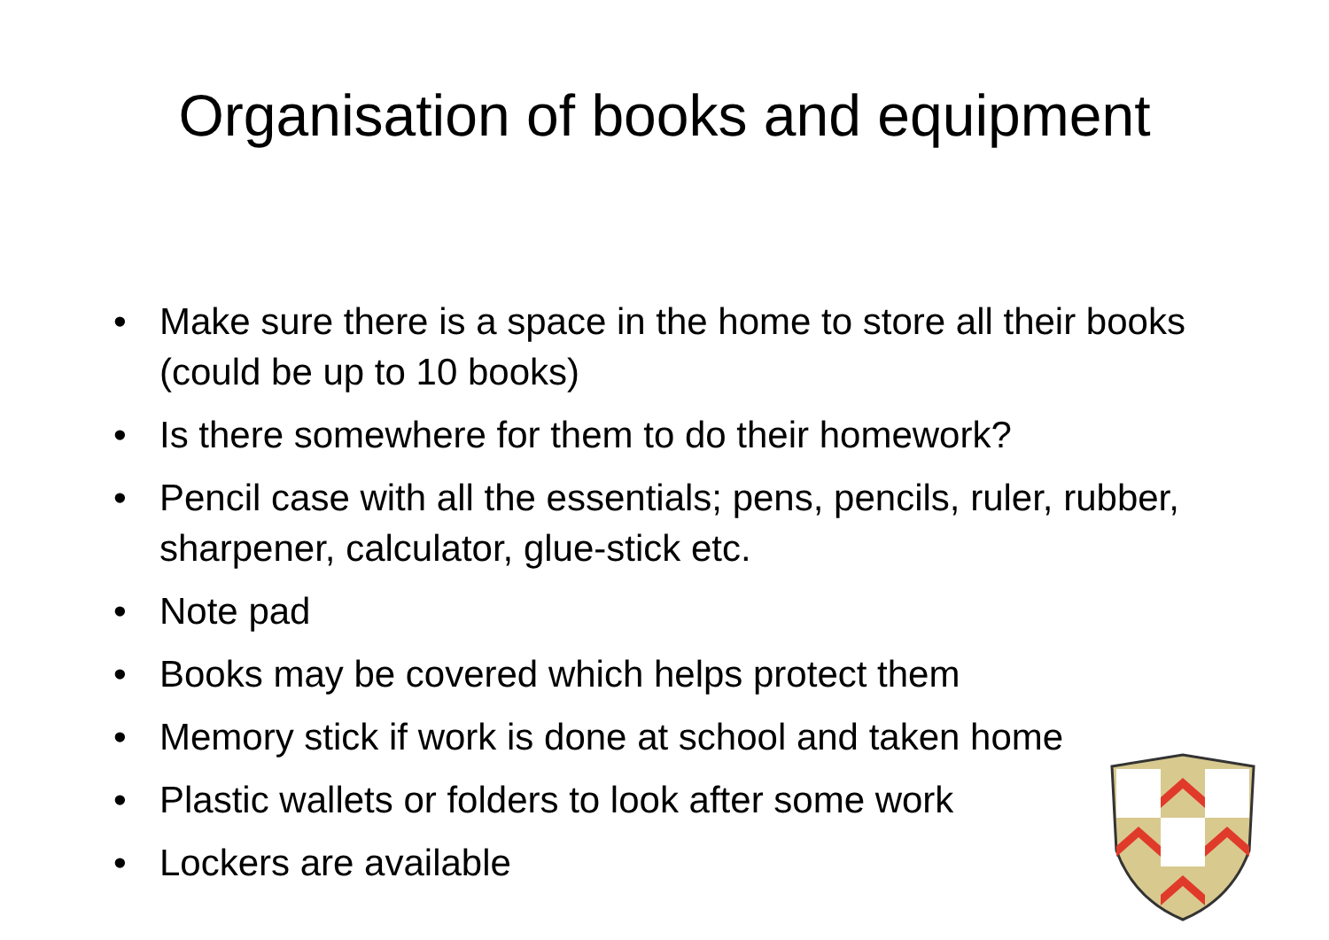Organisation of books and equipment
• Make sure there is a space in the home to store all their books (could be up to 10 books)
• Is there somewhere for them to do their homework?
• Pencil case with all the essentials; pens, pencils, ruler, rubber, sharpener, calculator, glue-stick etc.
• Note pad
• Books may be covered which helps protect them
• Memory stick if work is done at school and taken home
• Plastic wallets or folders to look after some work
• Lockers are available